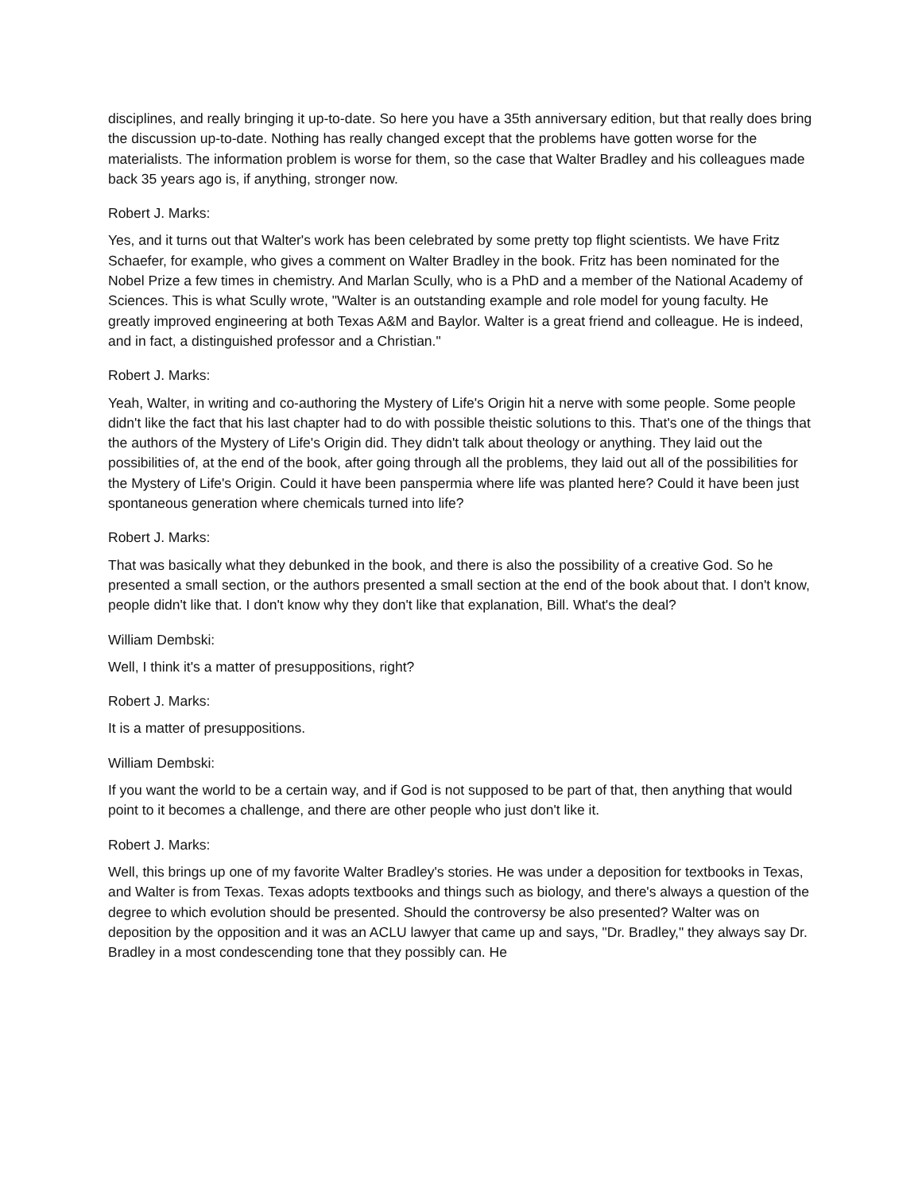disciplines, and really bringing it up-to-date. So here you have a 35th anniversary edition, but that really does bring the discussion up-to-date. Nothing has really changed except that the problems have gotten worse for the materialists. The information problem is worse for them, so the case that Walter Bradley and his colleagues made back 35 years ago is, if anything, stronger now.
Robert J. Marks:
Yes, and it turns out that Walter's work has been celebrated by some pretty top flight scientists. We have Fritz Schaefer, for example, who gives a comment on Walter Bradley in the book. Fritz has been nominated for the Nobel Prize a few times in chemistry. And Marlan Scully, who is a PhD and a member of the National Academy of Sciences. This is what Scully wrote, "Walter is an outstanding example and role model for young faculty. He greatly improved engineering at both Texas A&M and Baylor. Walter is a great friend and colleague. He is indeed, and in fact, a distinguished professor and a Christian."
Robert J. Marks:
Yeah, Walter, in writing and co-authoring the Mystery of Life's Origin hit a nerve with some people. Some people didn't like the fact that his last chapter had to do with possible theistic solutions to this. That's one of the things that the authors of the Mystery of Life's Origin did. They didn't talk about theology or anything. They laid out the possibilities of, at the end of the book, after going through all the problems, they laid out all of the possibilities for the Mystery of Life's Origin. Could it have been panspermia where life was planted here? Could it have been just spontaneous generation where chemicals turned into life?
Robert J. Marks:
That was basically what they debunked in the book, and there is also the possibility of a creative God. So he presented a small section, or the authors presented a small section at the end of the book about that. I don't know, people didn't like that. I don't know why they don't like that explanation, Bill. What's the deal?
William Dembski:
Well, I think it's a matter of presuppositions, right?
Robert J. Marks:
It is a matter of presuppositions.
William Dembski:
If you want the world to be a certain way, and if God is not supposed to be part of that, then anything that would point to it becomes a challenge, and there are other people who just don't like it.
Robert J. Marks:
Well, this brings up one of my favorite Walter Bradley's stories. He was under a deposition for textbooks in Texas, and Walter is from Texas. Texas adopts textbooks and things such as biology, and there's always a question of the degree to which evolution should be presented. Should the controversy be also presented? Walter was on deposition by the opposition and it was an ACLU lawyer that came up and says, "Dr. Bradley," they always say Dr. Bradley in a most condescending tone that they possibly can. He